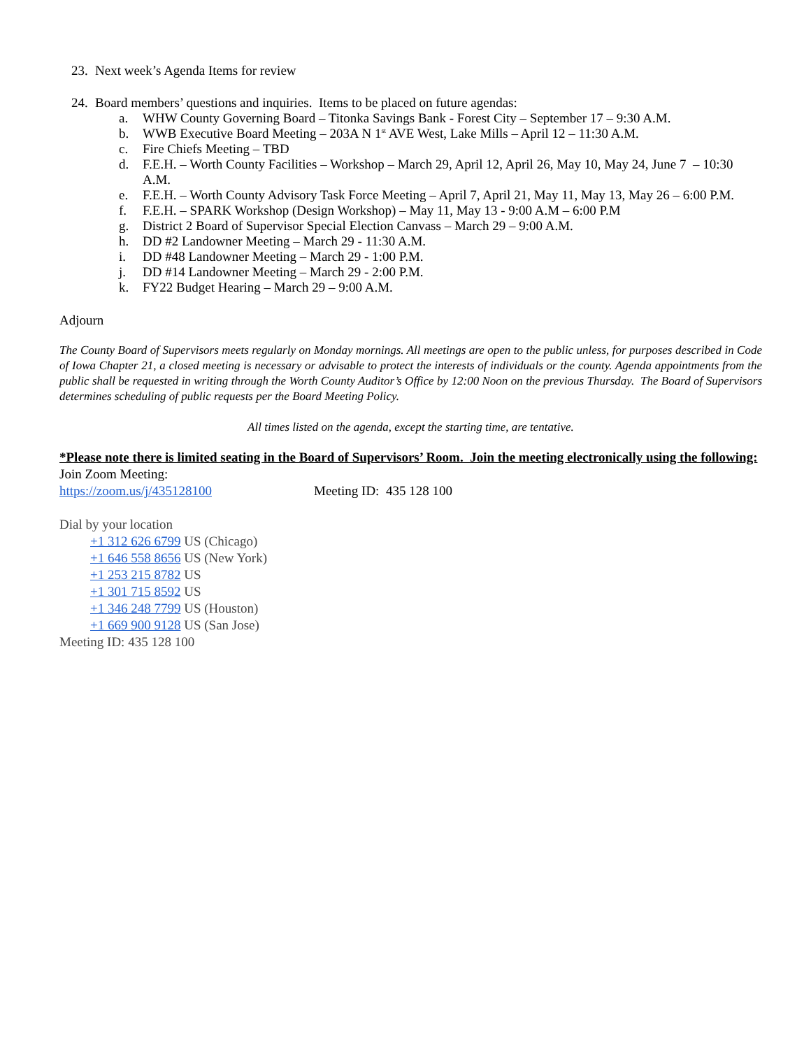23. Next week’s Agenda Items for review
24. Board members’ questions and inquiries. Items to be placed on future agendas:
a. WHW County Governing Board – Titonka Savings Bank - Forest City – September 17 – 9:30 A.M.
b. WWB Executive Board Meeting – 203A N 1<sup>st</sup> AVE West, Lake Mills – April 12 – 11:30 A.M.
c. Fire Chiefs Meeting – TBD
d. F.E.H. – Worth County Facilities – Workshop – March 29, April 12, April 26, May 10, May 24, June 7 – 10:30 A.M.
e. F.E.H. – Worth County Advisory Task Force Meeting – April 7, April 21, May 11, May 13, May 26 – 6:00 P.M.
f. F.E.H. – SPARK Workshop (Design Workshop) – May 11, May 13 - 9:00 A.M – 6:00 P.M
g. District 2 Board of Supervisor Special Election Canvass – March 29 – 9:00 A.M.
h. DD #2 Landowner Meeting – March 29 - 11:30 A.M.
i. DD #48 Landowner Meeting – March 29 - 1:00 P.M.
j. DD #14 Landowner Meeting – March 29 - 2:00 P.M.
k. FY22 Budget Hearing – March 29 – 9:00 A.M.
Adjourn
The County Board of Supervisors meets regularly on Monday mornings. All meetings are open to the public unless, for purposes described in Code of Iowa Chapter 21, a closed meeting is necessary or advisable to protect the interests of individuals or the county. Agenda appointments from the public shall be requested in writing through the Worth County Auditor’s Office by 12:00 Noon on the previous Thursday. The Board of Supervisors determines scheduling of public requests per the Board Meeting Policy.
All times listed on the agenda, except the starting time, are tentative.
*Please note there is limited seating in the Board of Supervisors’ Room. Join the meeting electronically using the following:
Join Zoom Meeting:
https://zoom.us/j/435128100 Meeting ID: 435 128 100
Dial by your location
+1 312 626 6799 US (Chicago)
+1 646 558 8656 US (New York)
+1 253 215 8782 US
+1 301 715 8592 US
+1 346 248 7799 US (Houston)
+1 669 900 9128 US (San Jose)
Meeting ID: 435 128 100